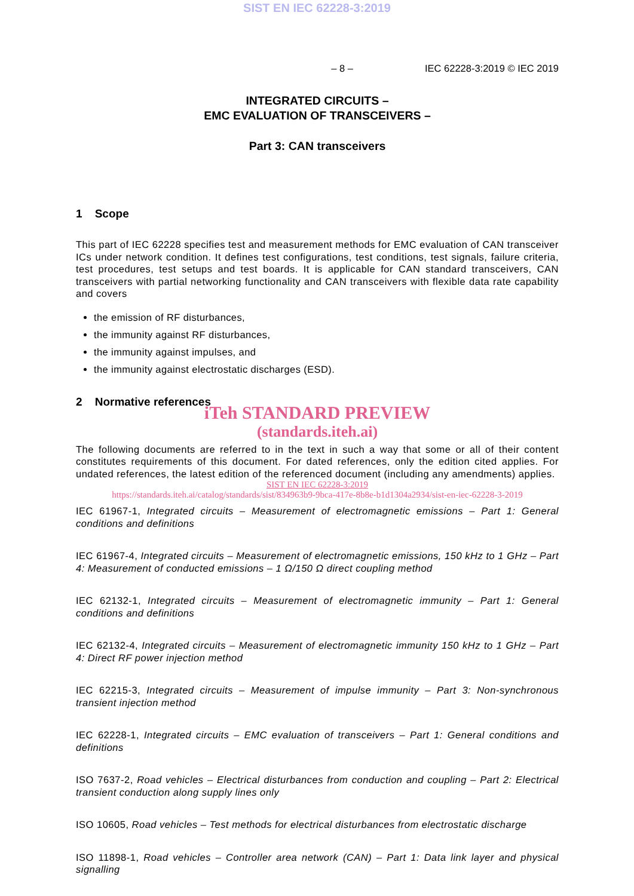SIST EN IEC 62228-3:2019
– 8 – IEC 62228-3:2019 © IEC 2019
INTEGRATED CIRCUITS –
EMC EVALUATION OF TRANSCEIVERS –
Part 3: CAN transceivers
1 Scope
This part of IEC 62228 specifies test and measurement methods for EMC evaluation of CAN transceiver ICs under network condition. It defines test configurations, test conditions, test signals, failure criteria, test procedures, test setups and test boards. It is applicable for CAN standard transceivers, CAN transceivers with partial networking functionality and CAN transceivers with flexible data rate capability and covers
the emission of RF disturbances,
the immunity against RF disturbances,
the immunity against impulses, and
the immunity against electrostatic discharges (ESD).
2 Normative references
iTeh STANDARD PREVIEW
(standards.iteh.ai)
The following documents are referred to in the text in such a way that some or all of their content constitutes requirements of this document. For dated references, only the edition cited applies. For undated references, the latest edition of the referenced document (including any amendments) applies.
SIST EN IEC 62228-3:2019
https://standards.iteh.ai/catalog/standards/sist/834963b9-9bca-417e-8b8e-b1d1304a2934/sist-en-iec-62228-3-2019
IEC 61967-1, Integrated circuits – Measurement of electromagnetic emissions – Part 1: General conditions and definitions
IEC 61967-4, Integrated circuits – Measurement of electromagnetic emissions, 150 kHz to 1 GHz – Part 4: Measurement of conducted emissions – 1 Ω/150 Ω direct coupling method
IEC 62132-1, Integrated circuits – Measurement of electromagnetic immunity – Part 1: General conditions and definitions
IEC 62132-4, Integrated circuits – Measurement of electromagnetic immunity 150 kHz to 1 GHz – Part 4: Direct RF power injection method
IEC 62215-3, Integrated circuits – Measurement of impulse immunity – Part 3: Non-synchronous transient injection method
IEC 62228-1, Integrated circuits – EMC evaluation of transceivers – Part 1: General conditions and definitions
ISO 7637-2, Road vehicles – Electrical disturbances from conduction and coupling – Part 2: Electrical transient conduction along supply lines only
ISO 10605, Road vehicles – Test methods for electrical disturbances from electrostatic discharge
ISO 11898-1, Road vehicles – Controller area network (CAN) – Part 1: Data link layer and physical signalling